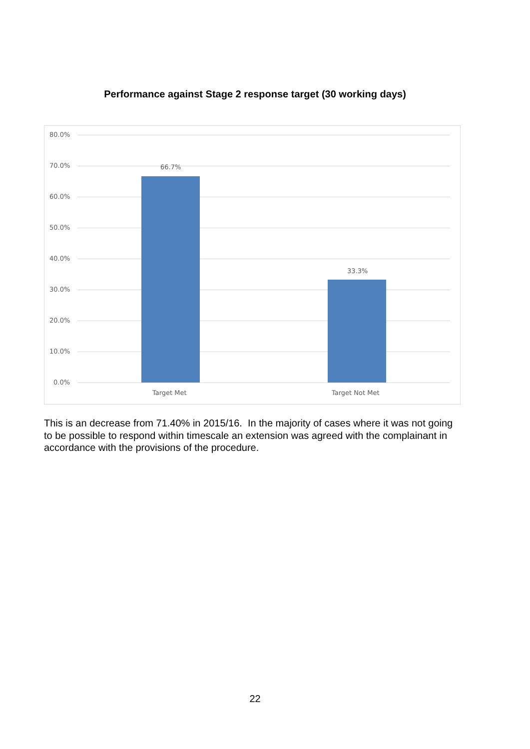Performance against Stage 2 response target (30 working days)
80.0%
70.0%
60.0%
50.0%
40.0%
30.0%
20.0%
10.0%
0.0%
66.7%
33.3%
Target Met Target Not Met
This is an decrease from 71.40% in 2015/16. In the majority of cases where it was not going to be possible to respond within timescale an extension was agreed with the complainant in accordance with the provisions of the procedure.
22